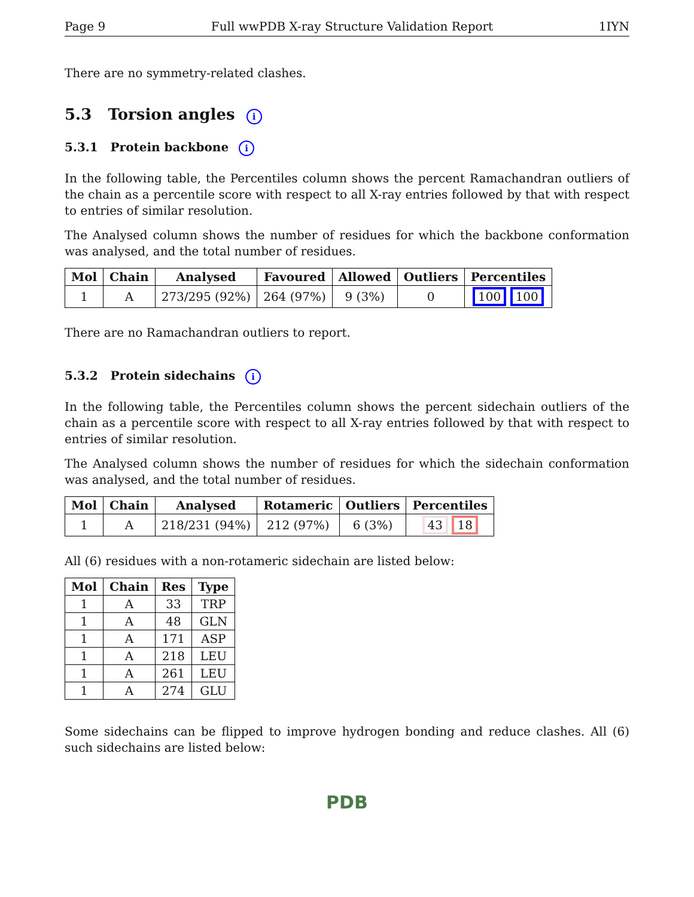Page 9 Full wwPDB X-ray Structure Validation Report 1IYN
There are no symmetry-related clashes.
5.3 Torsion angles i
5.3.1 Protein backbone i
In the following table, the Percentiles column shows the percent Ramachandran outliers of the chain as a percentile score with respect to all X-ray entries followed by that with respect to entries of similar resolution.
The Analysed column shows the number of residues for which the backbone conformation was analysed, and the total number of residues.
| Mol | Chain | Analysed | Favoured | Allowed | Outliers | Percentiles |
| --- | --- | --- | --- | --- | --- | --- |
| 1 | A | 273/295 (92%) | 264 (97%) | 9 (3%) | 0 | 100 100 |
There are no Ramachandran outliers to report.
5.3.2 Protein sidechains i
In the following table, the Percentiles column shows the percent sidechain outliers of the chain as a percentile score with respect to all X-ray entries followed by that with respect to entries of similar resolution.
The Analysed column shows the number of residues for which the sidechain conformation was analysed, and the total number of residues.
| Mol | Chain | Analysed | Rotameric | Outliers | Percentiles |
| --- | --- | --- | --- | --- | --- |
| 1 | A | 218/231 (94%) | 212 (97%) | 6 (3%) | 43 18 |
All (6) residues with a non-rotameric sidechain are listed below:
| Mol | Chain | Res | Type |
| --- | --- | --- | --- |
| 1 | A | 33 | TRP |
| 1 | A | 48 | GLN |
| 1 | A | 171 | ASP |
| 1 | A | 218 | LEU |
| 1 | A | 261 | LEU |
| 1 | A | 274 | GLU |
Some sidechains can be flipped to improve hydrogen bonding and reduce clashes. All (6) such sidechains are listed below:
PDB